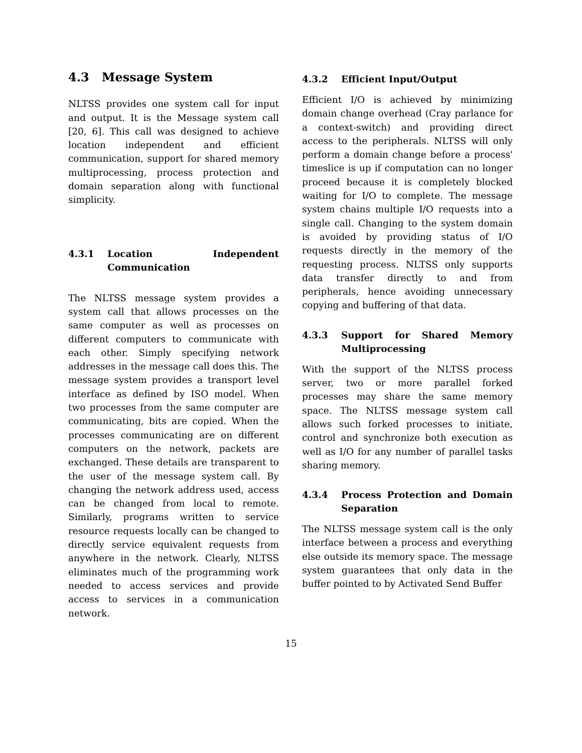4.3 Message System
NLTSS provides one system call for input and output. It is the Message system call [20, 6]. This call was designed to achieve location independent and efficient communication, support for shared memory multiprocessing, process protection and domain separation along with functional simplicity.
4.3.1 Location Independent Communication
The NLTSS message system provides a system call that allows processes on the same computer as well as processes on different computers to communicate with each other. Simply specifying network addresses in the message call does this. The message system provides a transport level interface as defined by ISO model. When two processes from the same computer are communicating, bits are copied. When the processes communicating are on different computers on the network, packets are exchanged. These details are transparent to the user of the message system call. By changing the network address used, access can be changed from local to remote. Similarly, programs written to service resource requests locally can be changed to directly service equivalent requests from anywhere in the network. Clearly, NLTSS eliminates much of the programming work needed to access services and provide access to services in a communication network.
4.3.2 Efficient Input/Output
Efficient I/O is achieved by minimizing domain change overhead (Cray parlance for a context-switch) and providing direct access to the peripherals. NLTSS will only perform a domain change before a process' timeslice is up if computation can no longer proceed because it is completely blocked waiting for I/O to complete. The message system chains multiple I/O requests into a single call. Changing to the system domain is avoided by providing status of I/O requests directly in the memory of the requesting process. NLTSS only supports data transfer directly to and from peripherals, hence avoiding unnecessary copying and buffering of that data.
4.3.3 Support for Shared Memory Multiprocessing
With the support of the NLTSS process server, two or more parallel forked processes may share the same memory space. The NLTSS message system call allows such forked processes to initiate, control and synchronize both execution as well as I/O for any number of parallel tasks sharing memory.
4.3.4 Process Protection and Domain Separation
The NLTSS message system call is the only interface between a process and everything else outside its memory space. The message system guarantees that only data in the buffer pointed to by Activated Send Buffer
15